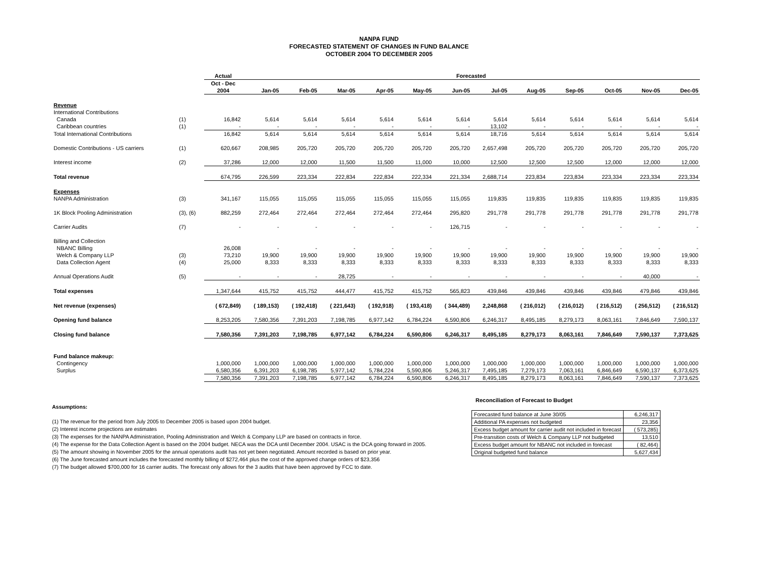NANPA FUND
FORECASTED STATEMENT OF CHANGES IN FUND BALANCE
OCTOBER 2004 TO DECEMBER 2005
| | | Actual | Forecasted | | | | | | | | | | | |
| --- | --- | --- | --- | --- | --- | --- | --- | --- | --- | --- | --- | --- | --- | --- |
| | | Oct - Dec | | | | | | | | | | | | |
| | | 2004 | Jan-05 | Feb-05 | Mar-05 | Apr-05 | May-05 | Jun-05 | Jul-05 | Aug-05 | Sep-05 | Oct-05 | Nov-05 | Dec-05 |
| Revenue | | | | | | | | | | | | | | |
| International Contributions | | | | | | | | | | | | | | |
| Canada | (1) | 16,842 | 5,614 | 5,614 | 5,614 | 5,614 | 5,614 | 5,614 | 5,614 | 5,614 | 5,614 | 5,614 | 5,614 | 5,614 |
| Caribbean countries | (1) | - | - | - | - | - | - | - | 13,102 | - | - | - | - | - |
| Total International Contributions | | 16,842 | 5,614 | 5,614 | 5,614 | 5,614 | 5,614 | 5,614 | 18,716 | 5,614 | 5,614 | 5,614 | 5,614 | 5,614 |
| Domestic Contributions - US carriers | (1) | 620,667 | 208,985 | 205,720 | 205,720 | 205,720 | 205,720 | 205,720 | 2,657,498 | 205,720 | 205,720 | 205,720 | 205,720 | 205,720 |
| Interest income | (2) | 37,286 | 12,000 | 12,000 | 11,500 | 11,500 | 11,000 | 10,000 | 12,500 | 12,500 | 12,500 | 12,000 | 12,000 | 12,000 |
| Total revenue | | 674,795 | 226,599 | 223,334 | 222,834 | 222,834 | 222,334 | 221,334 | 2,688,714 | 223,834 | 223,834 | 223,334 | 223,334 | 223,334 |
| Expenses | | | | | | | | | | | | | | |
| NANPA Administration | (3) | 341,167 | 115,055 | 115,055 | 115,055 | 115,055 | 115,055 | 115,055 | 119,835 | 119,835 | 119,835 | 119,835 | 119,835 | 119,835 |
| 1K Block Pooling Administration | (3), (6) | 882,259 | 272,464 | 272,464 | 272,464 | 272,464 | 272,464 | 295,820 | 291,778 | 291,778 | 291,778 | 291,778 | 291,778 | 291,778 |
| Carrier Audits | (7) | - | - | - | - | - | - | 126,715 | - | - | - | - | - | - |
| Billing and Collection | | | | | | | | | | | | | | |
| NBANC Billing | | 26,008 | - | - | - | - | - | - | - | - | - | - | - | - |
| Welch & Company LLP | (3) | 73,210 | 19,900 | 19,900 | 19,900 | 19,900 | 19,900 | 19,900 | 19,900 | 19,900 | 19,900 | 19,900 | 19,900 | 19,900 |
| Data Collection Agent | (4) | 25,000 | 8,333 | 8,333 | 8,333 | 8,333 | 8,333 | 8,333 | 8,333 | 8,333 | 8,333 | 8,333 | 8,333 | 8,333 |
| Annual Operations Audit | (5) | - | - | - | 28,725 | - | - | - | - | - | - | - | 40,000 | - |
| Total expenses | | 1,347,644 | 415,752 | 415,752 | 444,477 | 415,752 | 415,752 | 565,823 | 439,846 | 439,846 | 439,846 | 439,846 | 479,846 | 439,846 |
| Net revenue (expenses) | | ( 672,849) | ( 189,153) | ( 192,418) | ( 221,643) | ( 192,918) | ( 193,418) | ( 344,489) | 2,248,868 | ( 216,012) | ( 216,012) | ( 216,512) | ( 256,512) | ( 216,512) |
| Opening fund balance | | 8,253,205 | 7,580,356 | 7,391,203 | 7,198,785 | 6,977,142 | 6,784,224 | 6,590,806 | 6,246,317 | 8,495,185 | 8,279,173 | 8,063,161 | 7,846,649 | 7,590,137 |
| Closing fund balance | | 7,580,356 | 7,391,203 | 7,198,785 | 6,977,142 | 6,784,224 | 6,590,806 | 6,246,317 | 8,495,185 | 8,279,173 | 8,063,161 | 7,846,649 | 7,590,137 | 7,373,625 |
| Fund balance makeup: | | | | | | | | | | | | | | |
| Contingency | | 1,000,000 | 1,000,000 | 1,000,000 | 1,000,000 | 1,000,000 | 1,000,000 | 1,000,000 | 1,000,000 | 1,000,000 | 1,000,000 | 1,000,000 | 1,000,000 | 1,000,000 |
| Surplus | | 6,580,356 | 6,391,203 | 6,198,785 | 5,977,142 | 5,784,224 | 5,590,806 | 5,246,317 | 7,495,185 | 7,279,173 | 7,063,161 | 6,846,649 | 6,590,137 | 6,373,625 |
| | | 7,580,356 | 7,391,203 | 7,198,785 | 6,977,142 | 6,784,224 | 6,590,806 | 6,246,317 | 8,495,185 | 8,279,173 | 8,063,161 | 7,846,649 | 7,590,137 | 7,373,625 |
Assumptions:
(1) The revenue for the period from July 2005 to December 2005 is based upon 2004 budget.
(2) Interest income projections are estimates
(3) The expenses for the NANPA Administration, Pooling Administration and Welch & Company LLP are based on contracts in force.
(4) The expense for the Data Collection Agent is based on the 2004 budget. NECA was the DCA until December 2004. USAC is the DCA going forward in 2005.
(5) The amount showing in November 2005 for the annual operations audit has not yet been negotiated. Amount recorded is based on prior year.
(6) The June forecasted amount includes the forecasted monthly billing of $272,464 plus the cost of the approved change orders of $23,356
(7) The budget allowed $700,000 for 16 carrier audits. The forecast only allows for the 3 audits that have been approved by FCC to date.
Reconciliation of Forecast to Budget
| Forecasted fund balance at June 30/05 | 6,246,317 |
| Additional PA expenses not budgeted | 23,356 |
| Excess budget amount for carrier audit not included in forecast | ( 573,285) |
| Pre-transition costs of Welch & Company LLP not budgeted | 13,510 |
| Excess budget amount for NBANC not included in forecast | ( 82,464) |
| Original budgeted fund balance | 5,627,434 |